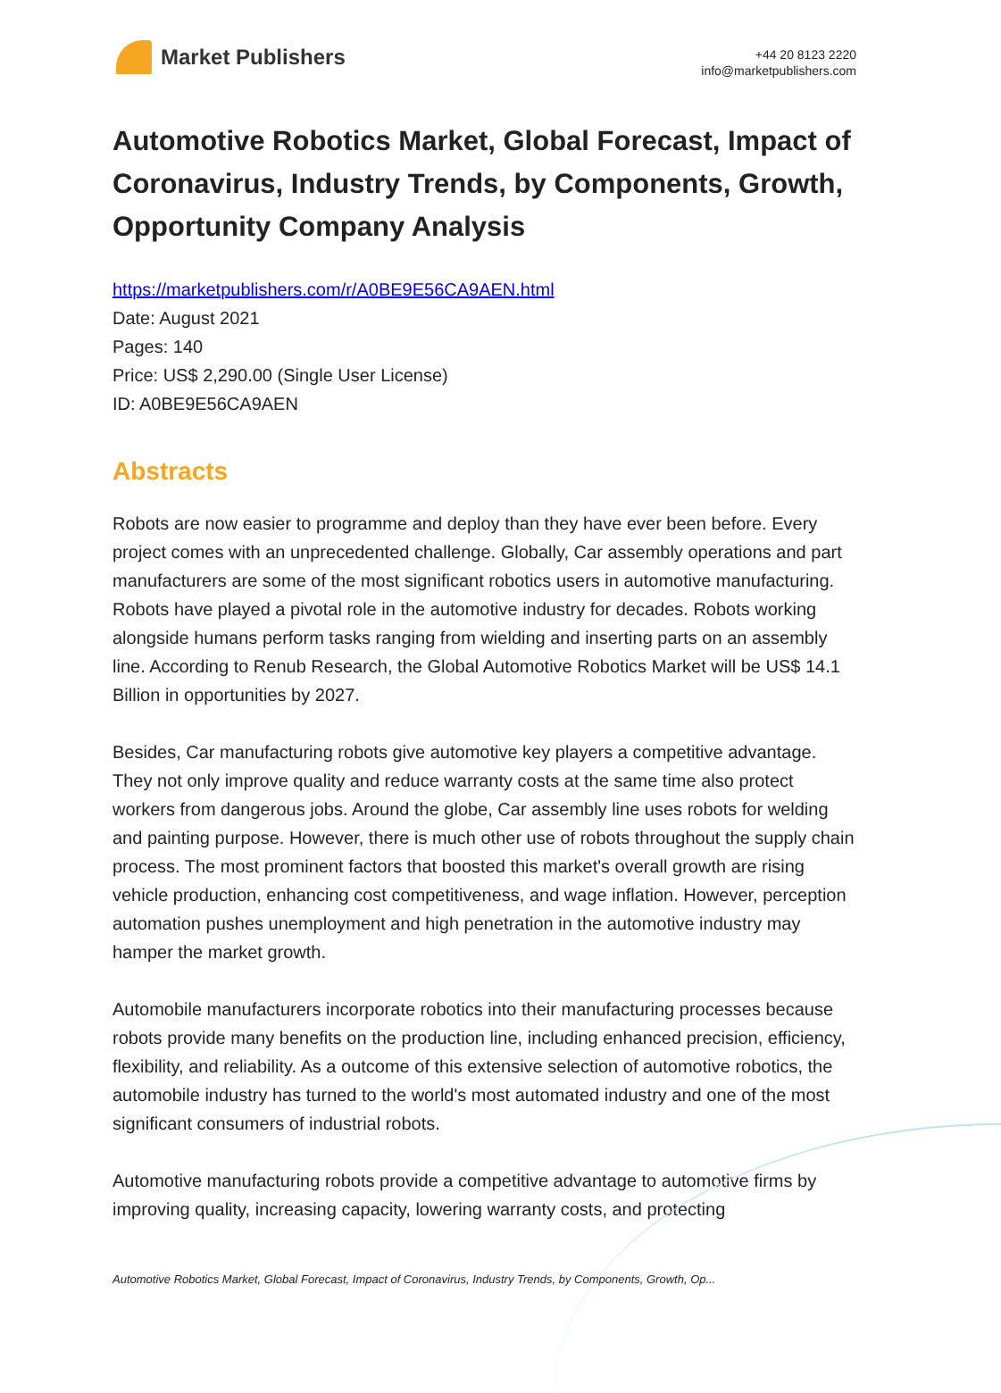Market Publishers
+44 20 8123 2220
info@marketpublishers.com
Automotive Robotics Market, Global Forecast, Impact of Coronavirus, Industry Trends, by Components, Growth, Opportunity Company Analysis
https://marketpublishers.com/r/A0BE9E56CA9AEN.html
Date: August 2021
Pages: 140
Price: US$ 2,290.00 (Single User License)
ID: A0BE9E56CA9AEN
Abstracts
Robots are now easier to programme and deploy than they have ever been before. Every project comes with an unprecedented challenge. Globally, Car assembly operations and part manufacturers are some of the most significant robotics users in automotive manufacturing. Robots have played a pivotal role in the automotive industry for decades. Robots working alongside humans perform tasks ranging from wielding and inserting parts on an assembly line. According to Renub Research, the Global Automotive Robotics Market will be US$ 14.1 Billion in opportunities by 2027.
Besides, Car manufacturing robots give automotive key players a competitive advantage. They not only improve quality and reduce warranty costs at the same time also protect workers from dangerous jobs. Around the globe, Car assembly line uses robots for welding and painting purpose. However, there is much other use of robots throughout the supply chain process. The most prominent factors that boosted this market's overall growth are rising vehicle production, enhancing cost competitiveness, and wage inflation. However, perception automation pushes unemployment and high penetration in the automotive industry may hamper the market growth.
Automobile manufacturers incorporate robotics into their manufacturing processes because robots provide many benefits on the production line, including enhanced precision, efficiency, flexibility, and reliability. As a outcome of this extensive selection of automotive robotics, the automobile industry has turned to the world's most automated industry and one of the most significant consumers of industrial robots.
Automotive manufacturing robots provide a competitive advantage to automotive firms by improving quality, increasing capacity, lowering warranty costs, and protecting
Automotive Robotics Market, Global Forecast, Impact of Coronavirus, Industry Trends, by Components, Growth, Op...